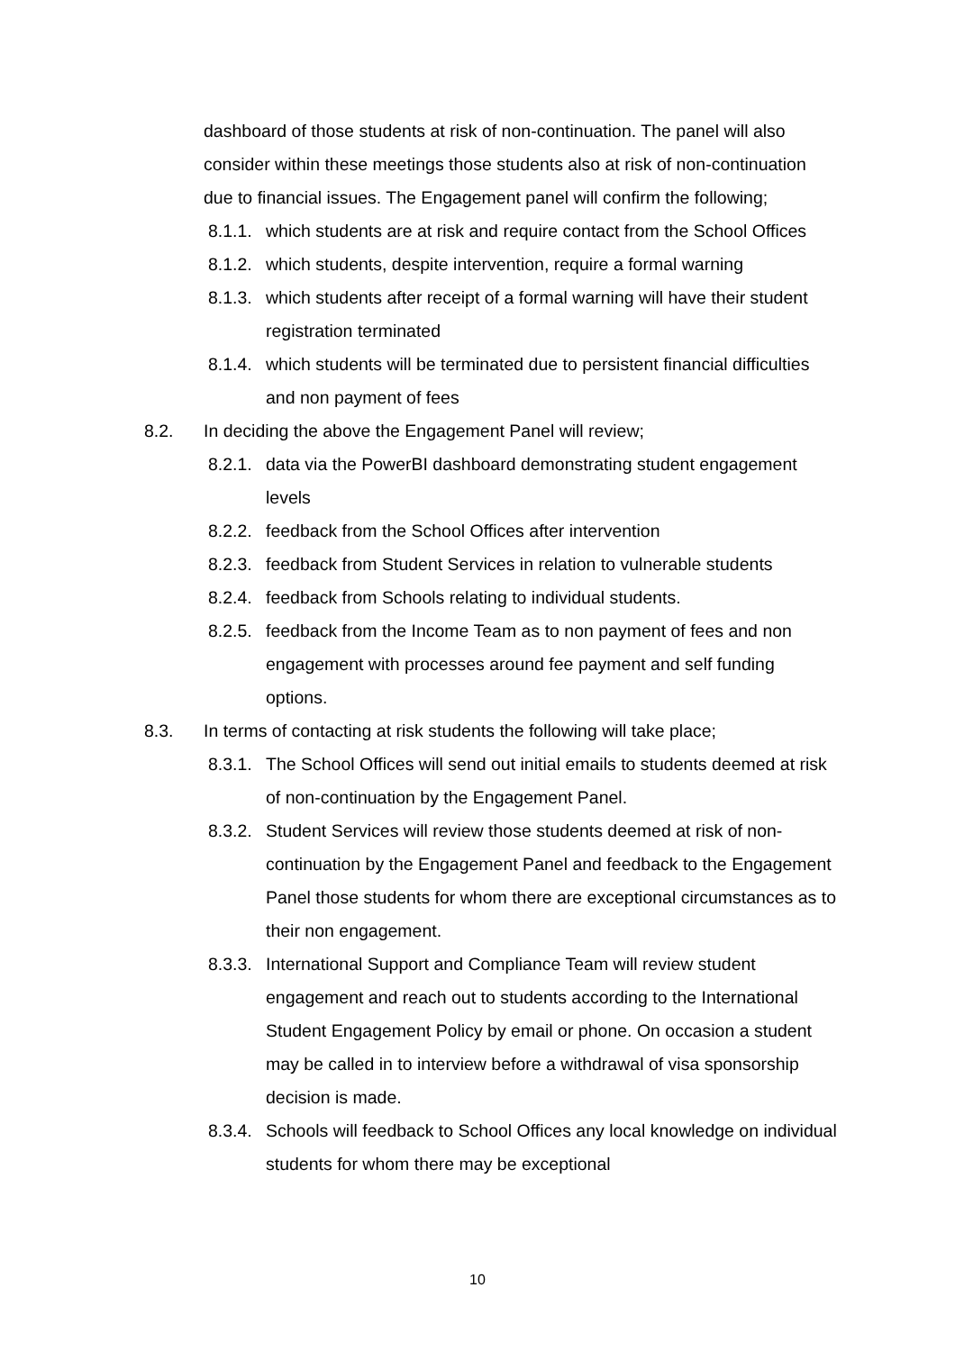dashboard of those students at risk of non-continuation. The panel will also consider within these meetings those students also at risk of non-continuation due to financial issues. The Engagement panel will confirm the following;
8.1.1.
which students are at risk and require contact from the School Offices
8.1.2.
which students, despite intervention, require a formal warning
8.1.3.
which students after receipt of a formal warning will have their student registration terminated
8.1.4.
which students will be terminated due to persistent financial difficulties and non payment of fees
8.2. In deciding the above the Engagement Panel will review;
8.2.1.
data via the PowerBI dashboard demonstrating student engagement levels
8.2.2.
feedback from the School Offices after intervention
8.2.3.
feedback from Student Services in relation to vulnerable students
8.2.4.
feedback from Schools relating to individual students.
8.2.5.
feedback from the Income Team as to non payment of fees and non engagement with processes around fee payment and self funding options.
8.3. In terms of contacting at risk students the following will take place;
8.3.1.
The School Offices will send out initial emails to students deemed at risk of non-continuation by the Engagement Panel.
8.3.2.
Student Services will review those students deemed at risk of non-continuation by the Engagement Panel and feedback to the Engagement Panel those students for whom there are exceptional circumstances as to their non engagement.
8.3.3.
International Support and Compliance Team will review student engagement and reach out to students according to the International Student Engagement Policy by email or phone. On occasion a student may be called in to interview before a withdrawal of visa sponsorship decision is made.
8.3.4.
Schools will feedback to School Offices any local knowledge on individual students for whom there may be exceptional
10